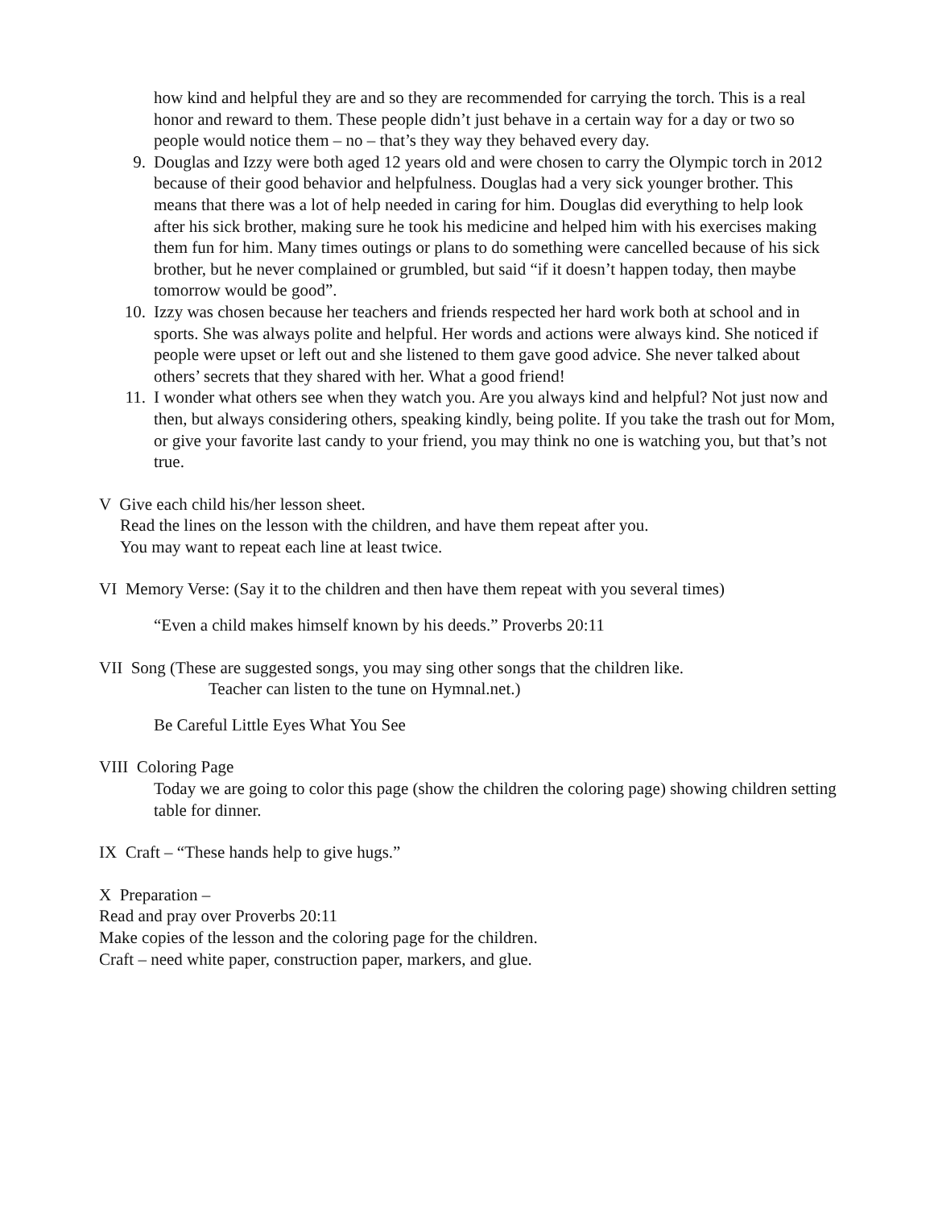how kind and helpful they are and so they are recommended for carrying the torch. This is a real honor and reward to them. These people didn’t just behave in a certain way for a day or two so people would notice them – no – that’s they way they behaved every day.
9. Douglas and Izzy were both aged 12 years old and were chosen to carry the Olympic torch in 2012 because of their good behavior and helpfulness. Douglas had a very sick younger brother. This means that there was a lot of help needed in caring for him. Douglas did everything to help look after his sick brother, making sure he took his medicine and helped him with his exercises making them fun for him. Many times outings or plans to do something were cancelled because of his sick brother, but he never complained or grumbled, but said “if it doesn’t happen today, then maybe tomorrow would be good”.
10. Izzy was chosen because her teachers and friends respected her hard work both at school and in sports. She was always polite and helpful. Her words and actions were always kind. She noticed if people were upset or left out and she listened to them gave good advice. She never talked about others’ secrets that they shared with her. What a good friend!
11. I wonder what others see when they watch you. Are you always kind and helpful? Not just now and then, but always considering others, speaking kindly, being polite. If you take the trash out for Mom, or give your favorite last candy to your friend, you may think no one is watching you, but that’s not true.
V Give each child his/her lesson sheet.
Read the lines on the lesson with the children, and have them repeat after you.
You may want to repeat each line at least twice.
VI Memory Verse: (Say it to the children and then have them repeat with you several times)
“Even a child makes himself known by his deeds.” Proverbs 20:11
VII Song (These are suggested songs, you may sing other songs that the children like.
Teacher can listen to the tune on Hymnal.net.)
Be Careful Little Eyes What You See
VIII Coloring Page
Today we are going to color this page (show the children the coloring page) showing children setting table for dinner.
IX Craft – “These hands help to give hugs.”
X Preparation –
Read and pray over Proverbs 20:11
Make copies of the lesson and the coloring page for the children.
Craft – need white paper, construction paper, markers, and glue.